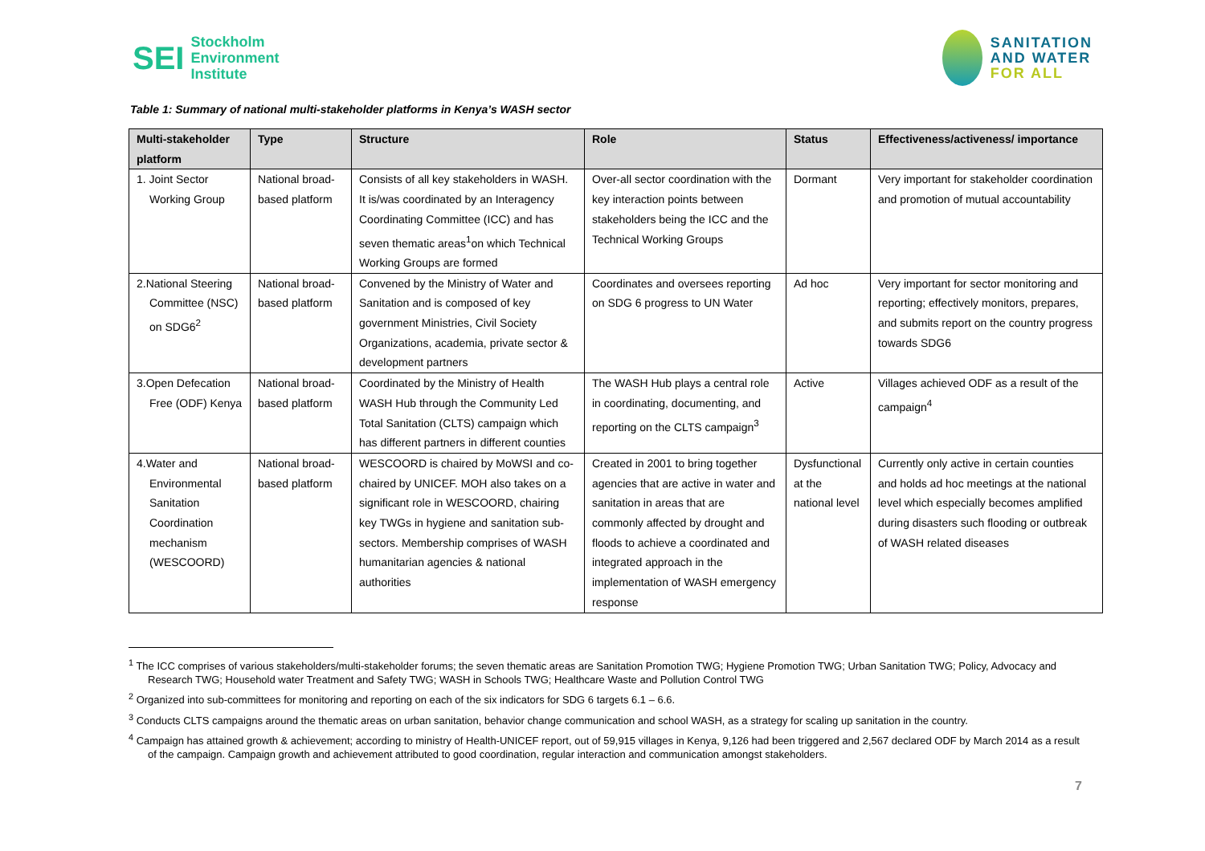SEI Stockholm
Environment
Institute
SANITATION
AND WATER
FOR ALL
Table 1: Summary of national multi-stakeholder platforms in Kenya’s WASH sector
| Multi-stakeholder platform | Type | Structure | Role | Status | Effectiveness/activeness/ importance |
| --- | --- | --- | --- | --- | --- |
| 1. Joint Sector Working Group | National broad-based platform | Consists of all key stakeholders in WASH. It is/was coordinated by an Interagency Coordinating Committee (ICC) and has seven thematic areas<sup>1</sup>on which Technical Working Groups are formed | Over-all sector coordination with the key interaction points between stakeholders being the ICC and the Technical Working Groups | Dormant | Very important for stakeholder coordination and promotion of mutual accountability |
| 2.National Steering Committee (NSC) on SDG6<sup>2</sup> | National broad-based platform | Convened by the Ministry of Water and Sanitation and is composed of key government Ministries, Civil Society Organizations, academia, private sector & development partners | Coordinates and oversees reporting on SDG 6 progress to UN Water | Ad hoc | Very important for sector monitoring and reporting; effectively monitors, prepares, and submits report on the country progress towards SDG6 |
| 3.Open Defecation Free (ODF) Kenya | National broad-based platform | Coordinated by the Ministry of Health WASH Hub through the Community Led Total Sanitation (CLTS) campaign which has different partners in different counties | The WASH Hub plays a central role in coordinating, documenting, and reporting on the CLTS campaign<sup>3</sup> | Active | Villages achieved ODF as a result of the campaign<sup>4</sup> |
| 4.Water and Environmental Sanitation Coordination mechanism (WESCOORD) | National broad-based platform | WESCOORD is chaired by MoWSI and co-chaired by UNICEF. MOH also takes on a significant role in WESCOORD, chairing key TWGs in hygiene and sanitation sub-sectors. Membership comprises of WASH humanitarian agencies & national authorities | Created in 2001 to bring together agencies that are active in water and sanitation in areas that are commonly affected by drought and floods to achieve a coordinated and integrated approach in the implementation of WASH emergency response | Dysfunctional at the national level | Currently only active in certain counties and holds ad hoc meetings at the national level which especially becomes amplified during disasters such flooding or outbreak of WASH related diseases |
<sup>1</sup> The ICC comprises of various stakeholders/multi-stakeholder forums; the seven thematic areas are Sanitation Promotion TWG; Hygiene Promotion TWG; Urban Sanitation TWG; Policy, Advocacy and Research TWG; Household water Treatment and Safety TWG; WASH in Schools TWG; Healthcare Waste and Pollution Control TWG
<sup>2</sup> Organized into sub-committees for monitoring and reporting on each of the six indicators for SDG 6 targets 6.1 – 6.6.
<sup>3</sup> Conducts CLTS campaigns around the thematic areas on urban sanitation, behavior change communication and school WASH, as a strategy for scaling up sanitation in the country.
<sup>4</sup> Campaign has attained growth & achievement; according to ministry of Health-UNICEF report, out of 59,915 villages in Kenya, 9,126 had been triggered and 2,567 declared ODF by March 2014 as a result of the campaign. Campaign growth and achievement attributed to good coordination, regular interaction and communication amongst stakeholders.
7